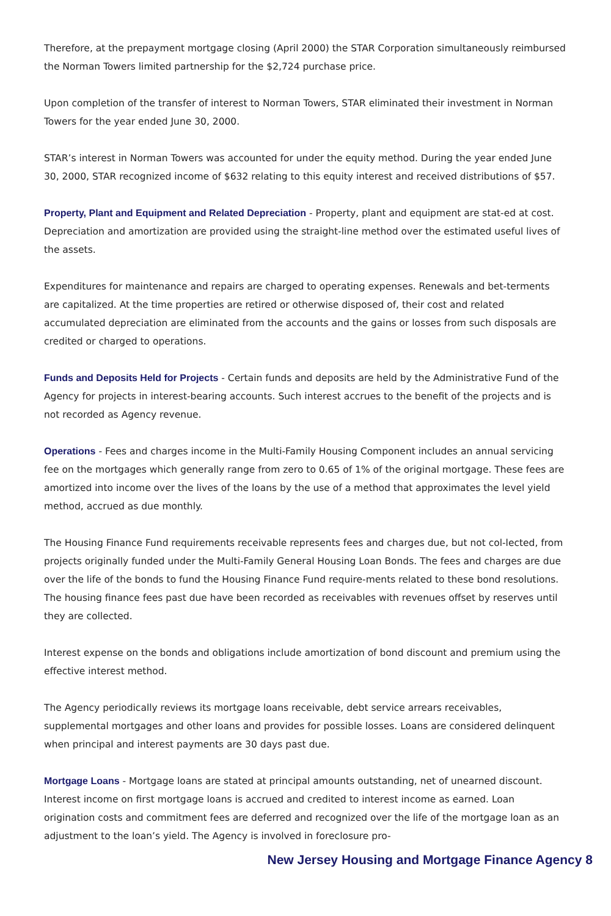Therefore, at the prepayment mortgage closing (April 2000) the STAR Corporation simultaneously reimbursed the Norman Towers limited partnership for the $2,724 purchase price.
Upon completion of the transfer of interest to Norman Towers, STAR eliminated their investment in Norman Towers for the year ended June 30, 2000.
STAR’s interest in Norman Towers was accounted for under the equity method. During the year ended June 30, 2000, STAR recognized income of $632 relating to this equity interest and received distributions of $57.
Property, Plant and Equipment and Related Depreciation - Property, plant and equipment are stat-ed at cost. Depreciation and amortization are provided using the straight-line method over the estimated useful lives of the assets.
Expenditures for maintenance and repairs are charged to operating expenses. Renewals and bet-terments are capitalized. At the time properties are retired or otherwise disposed of, their cost and related accumulated depreciation are eliminated from the accounts and the gains or losses from such disposals are credited or charged to operations.
Funds and Deposits Held for Projects - Certain funds and deposits are held by the Administrative Fund of the Agency for projects in interest-bearing accounts. Such interest accrues to the benefit of the projects and is not recorded as Agency revenue.
Operations - Fees and charges income in the Multi-Family Housing Component includes an annual servicing fee on the mortgages which generally range from zero to 0.65 of 1% of the original mortgage. These fees are amortized into income over the lives of the loans by the use of a method that approximates the level yield method, accrued as due monthly.
The Housing Finance Fund requirements receivable represents fees and charges due, but not col-lected, from projects originally funded under the Multi-Family General Housing Loan Bonds. The fees and charges are due over the life of the bonds to fund the Housing Finance Fund require-ments related to these bond resolutions. The housing finance fees past due have been recorded as receivables with revenues offset by reserves until they are collected.
Interest expense on the bonds and obligations include amortization of bond discount and premium using the effective interest method.
The Agency periodically reviews its mortgage loans receivable, debt service arrears receivables, supplemental mortgages and other loans and provides for possible losses. Loans are considered delinquent when principal and interest payments are 30 days past due.
Mortgage Loans - Mortgage loans are stated at principal amounts outstanding, net of unearned discount. Interest income on first mortgage loans is accrued and credited to interest income as earned. Loan origination costs and commitment fees are deferred and recognized over the life of the mortgage loan as an adjustment to the loan’s yield. The Agency is involved in foreclosure pro-
New Jersey Housing and Mortgage Finance Agency 8